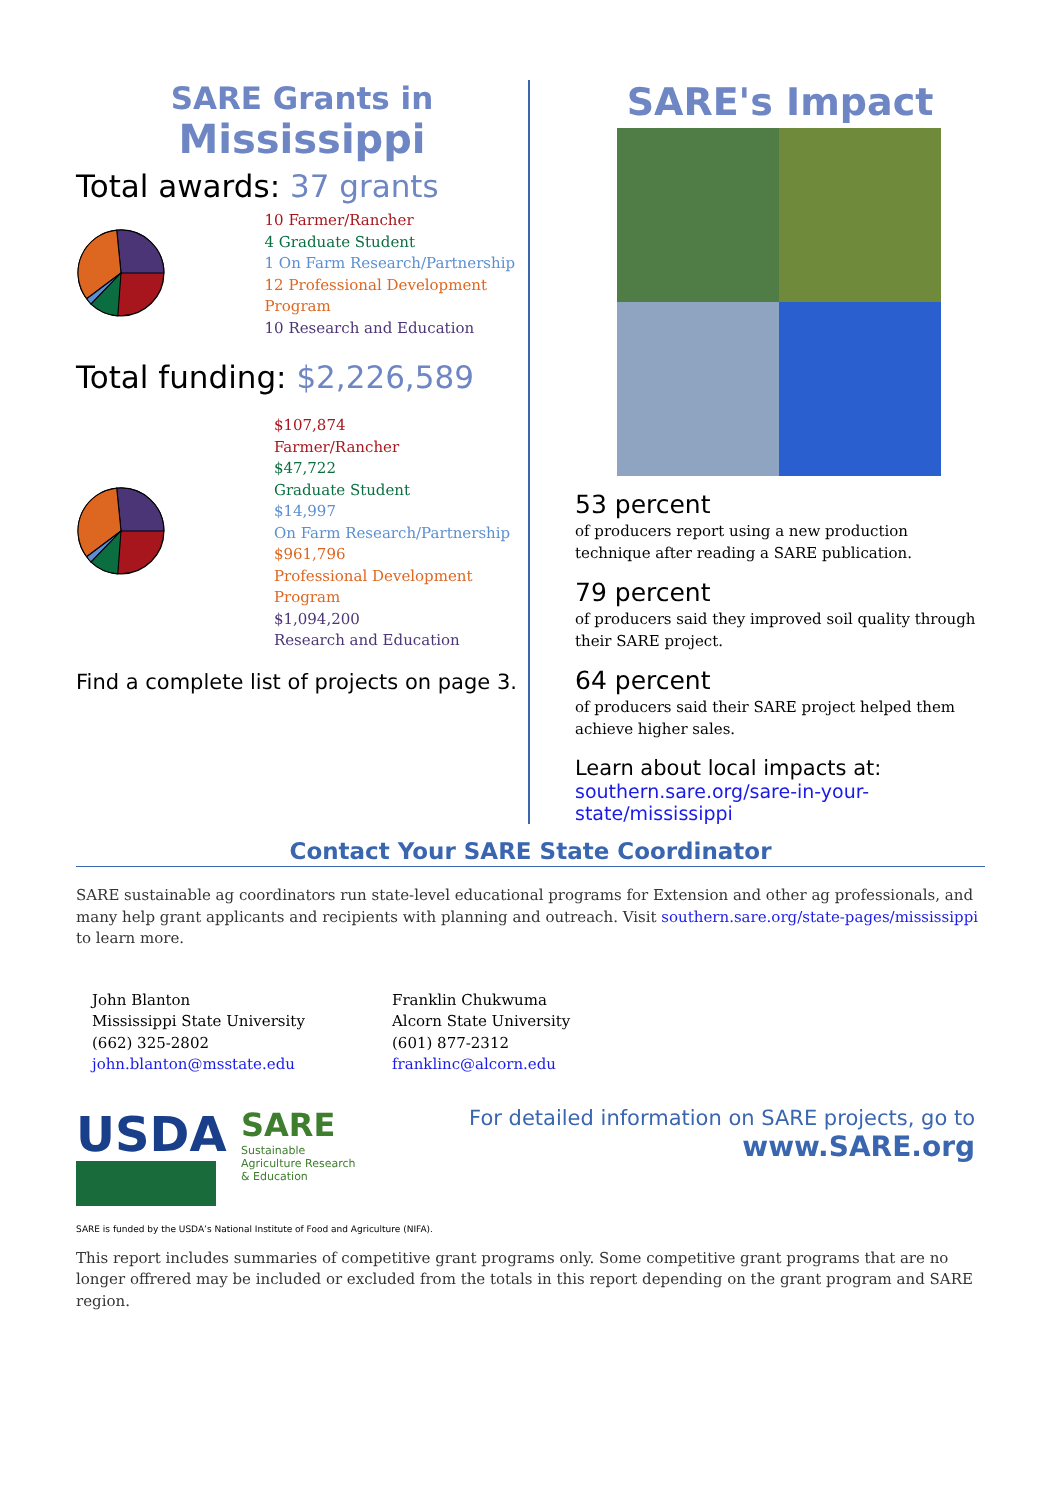SARE Grants in
Mississippi
Total awards: 37 grants
10 Farmer/Rancher
4 Graduate Student
1 On Farm Research/Partnership
12 Professional Development Program
10 Research and Education
Total funding: $2,226,589
$107,874
Farmer/Rancher
$47,722
Graduate Student
$14,997
On Farm Research/Partnership
$961,796
Professional Development Program
$1,094,200
Research and Education
Find a complete list of projects on page 3.
SARE's Impact
53 percent
of producers report using a new production technique after reading a SARE publication.
79 percent
of producers said they improved soil quality through their SARE project.
64 percent
of producers said their SARE project helped them achieve higher sales.
Learn about local impacts at:
southern.sare.org/sare-in-your-state/mississippi
Contact Your SARE State Coordinator
SARE sustainable ag coordinators run state-level educational programs for Extension and other ag professionals, and many help grant applicants and recipients with planning and outreach. Visit southern.sare.org/state-pages/mississippi to learn more.
John Blanton
Mississippi State University
(662) 325-2802
john.blanton@msstate.edu
Franklin Chukwuma
Alcorn State University
(601) 877-2312
franklinc@alcorn.edu
USDA
SARE
Sustainable Agriculture Research & Education
For detailed information on SARE projects, go to
www.SARE.org
SARE is funded by the USDA’s National Institute of Food and Agriculture (NIFA).
This report includes summaries of competitive grant programs only. Some competitive grant programs that are no longer offrered may be included or excluded from the totals in this report depending on the grant program and SARE region.